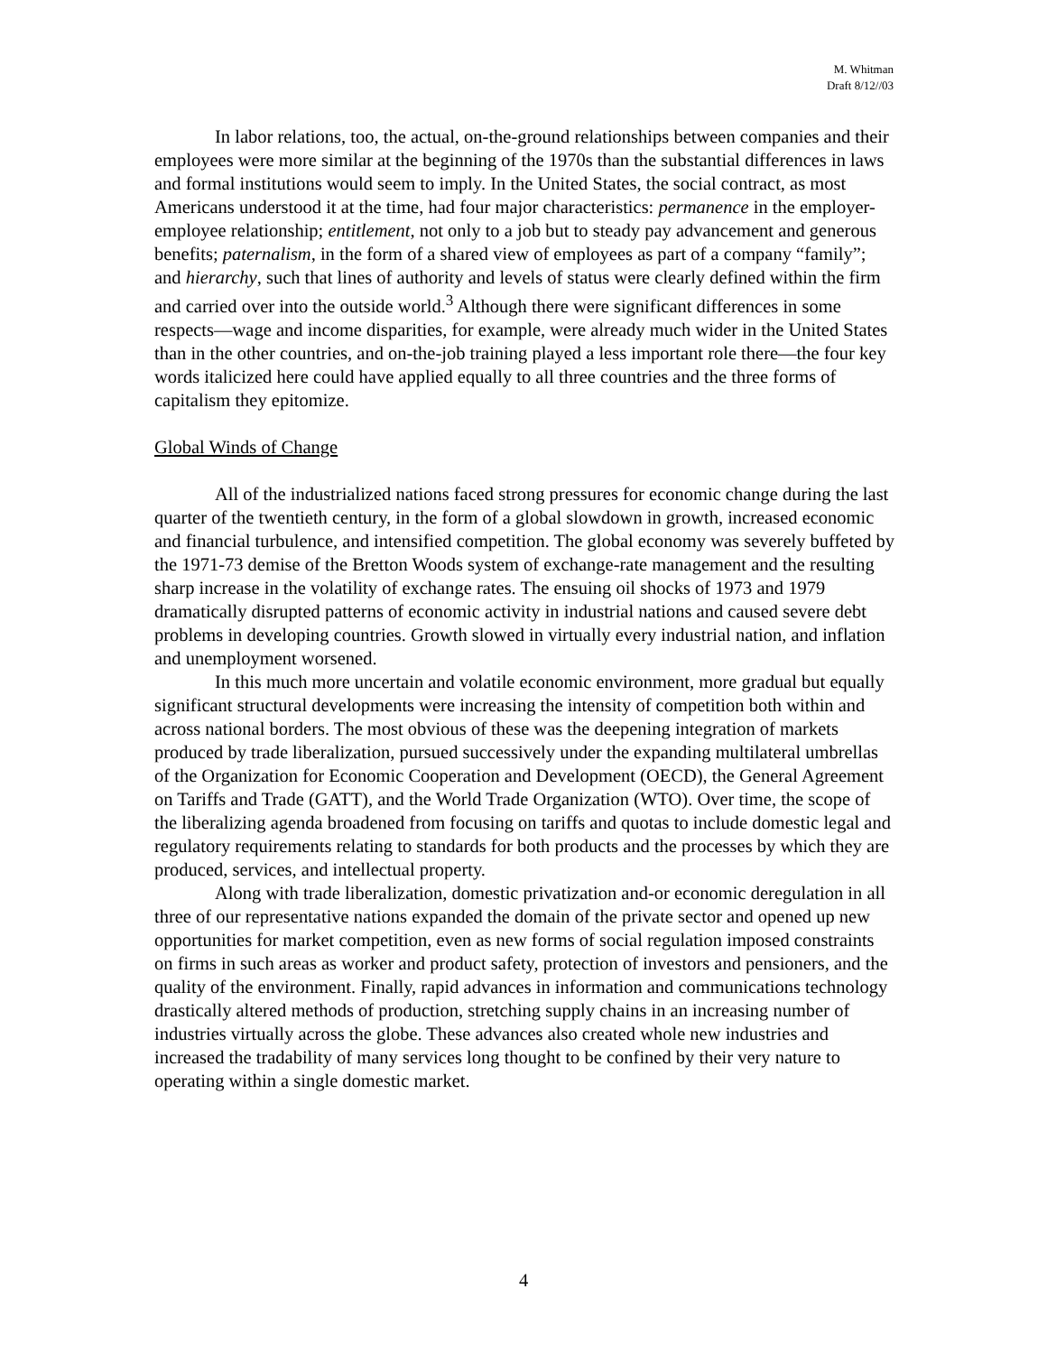M. Whitman
Draft 8/12//03
In labor relations, too, the actual, on-the-ground relationships between companies and their employees were more similar at the beginning of the 1970s than the substantial differences in laws and formal institutions would seem to imply. In the United States, the social contract, as most Americans understood it at the time, had four major characteristics: permanence in the employer-employee relationship; entitlement, not only to a job but to steady pay advancement and generous benefits; paternalism, in the form of a shared view of employees as part of a company “family”; and hierarchy, such that lines of authority and levels of status were clearly defined within the firm and carried over into the outside world.<sup>3</sup> Although there were significant differences in some respects—wage and income disparities, for example, were already much wider in the United States than in the other countries, and on-the-job training played a less important role there—the four key words italicized here could have applied equally to all three countries and the three forms of capitalism they epitomize.
Global Winds of Change
All of the industrialized nations faced strong pressures for economic change during the last quarter of the twentieth century, in the form of a global slowdown in growth, increased economic and financial turbulence, and intensified competition. The global economy was severely buffeted by the 1971-73 demise of the Bretton Woods system of exchange-rate management and the resulting sharp increase in the volatility of exchange rates. The ensuing oil shocks of 1973 and 1979 dramatically disrupted patterns of economic activity in industrial nations and caused severe debt problems in developing countries. Growth slowed in virtually every industrial nation, and inflation and unemployment worsened.
In this much more uncertain and volatile economic environment, more gradual but equally significant structural developments were increasing the intensity of competition both within and across national borders. The most obvious of these was the deepening integration of markets produced by trade liberalization, pursued successively under the expanding multilateral umbrellas of the Organization for Economic Cooperation and Development (OECD), the General Agreement on Tariffs and Trade (GATT), and the World Trade Organization (WTO). Over time, the scope of the liberalizing agenda broadened from focusing on tariffs and quotas to include domestic legal and regulatory requirements relating to standards for both products and the processes by which they are produced, services, and intellectual property.
Along with trade liberalization, domestic privatization and-or economic deregulation in all three of our representative nations expanded the domain of the private sector and opened up new opportunities for market competition, even as new forms of social regulation imposed constraints on firms in such areas as worker and product safety, protection of investors and pensioners, and the quality of the environment. Finally, rapid advances in information and communications technology drastically altered methods of production, stretching supply chains in an increasing number of industries virtually across the globe. These advances also created whole new industries and increased the tradability of many services long thought to be confined by their very nature to operating within a single domestic market.
4